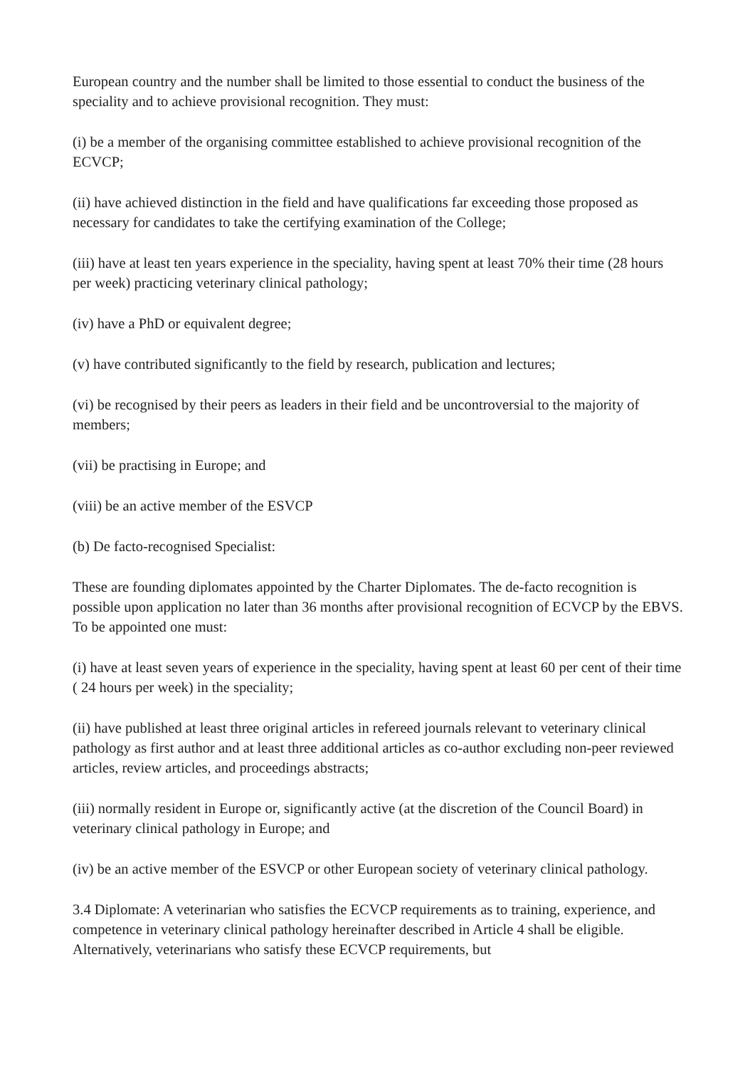European country and the number shall be limited to those essential to conduct the business of the speciality and to achieve provisional recognition. They must:
(i) be a member of the organising committee established to achieve provisional recognition of the ECVCP;
(ii) have achieved distinction in the field and have qualifications far exceeding those proposed as necessary for candidates to take the certifying examination of the College;
(iii) have at least ten years experience in the speciality, having spent at least 70% their time (28 hours per week) practicing veterinary clinical pathology;
(iv) have a PhD or equivalent degree;
(v) have contributed significantly to the field by research, publication and lectures;
(vi) be recognised by their peers as leaders in their field and be uncontroversial to the majority of members;
(vii) be practising in Europe; and
(viii) be an active member of the ESVCP
(b) De facto-recognised Specialist:
These are founding diplomates appointed by the Charter Diplomates. The de-facto recognition is possible upon application no later than 36 months after provisional recognition of ECVCP by the EBVS. To be appointed one must:
(i) have at least seven years of experience in the speciality, having spent at least 60 per cent of their time ( 24 hours per week) in the speciality;
(ii) have published at least three original articles in refereed journals relevant to veterinary clinical pathology as first author and at least three additional articles as co-author excluding non-peer reviewed articles, review articles, and proceedings abstracts;
(iii) normally resident in Europe or, significantly active (at the discretion of the Council Board) in veterinary clinical pathology in Europe; and
(iv) be an active member of the ESVCP or other European society of veterinary clinical pathology.
3.4 Diplomate: A veterinarian who satisfies the ECVCP requirements as to training, experience, and competence in veterinary clinical pathology hereinafter described in Article 4 shall be eligible. Alternatively, veterinarians who satisfy these ECVCP requirements, but